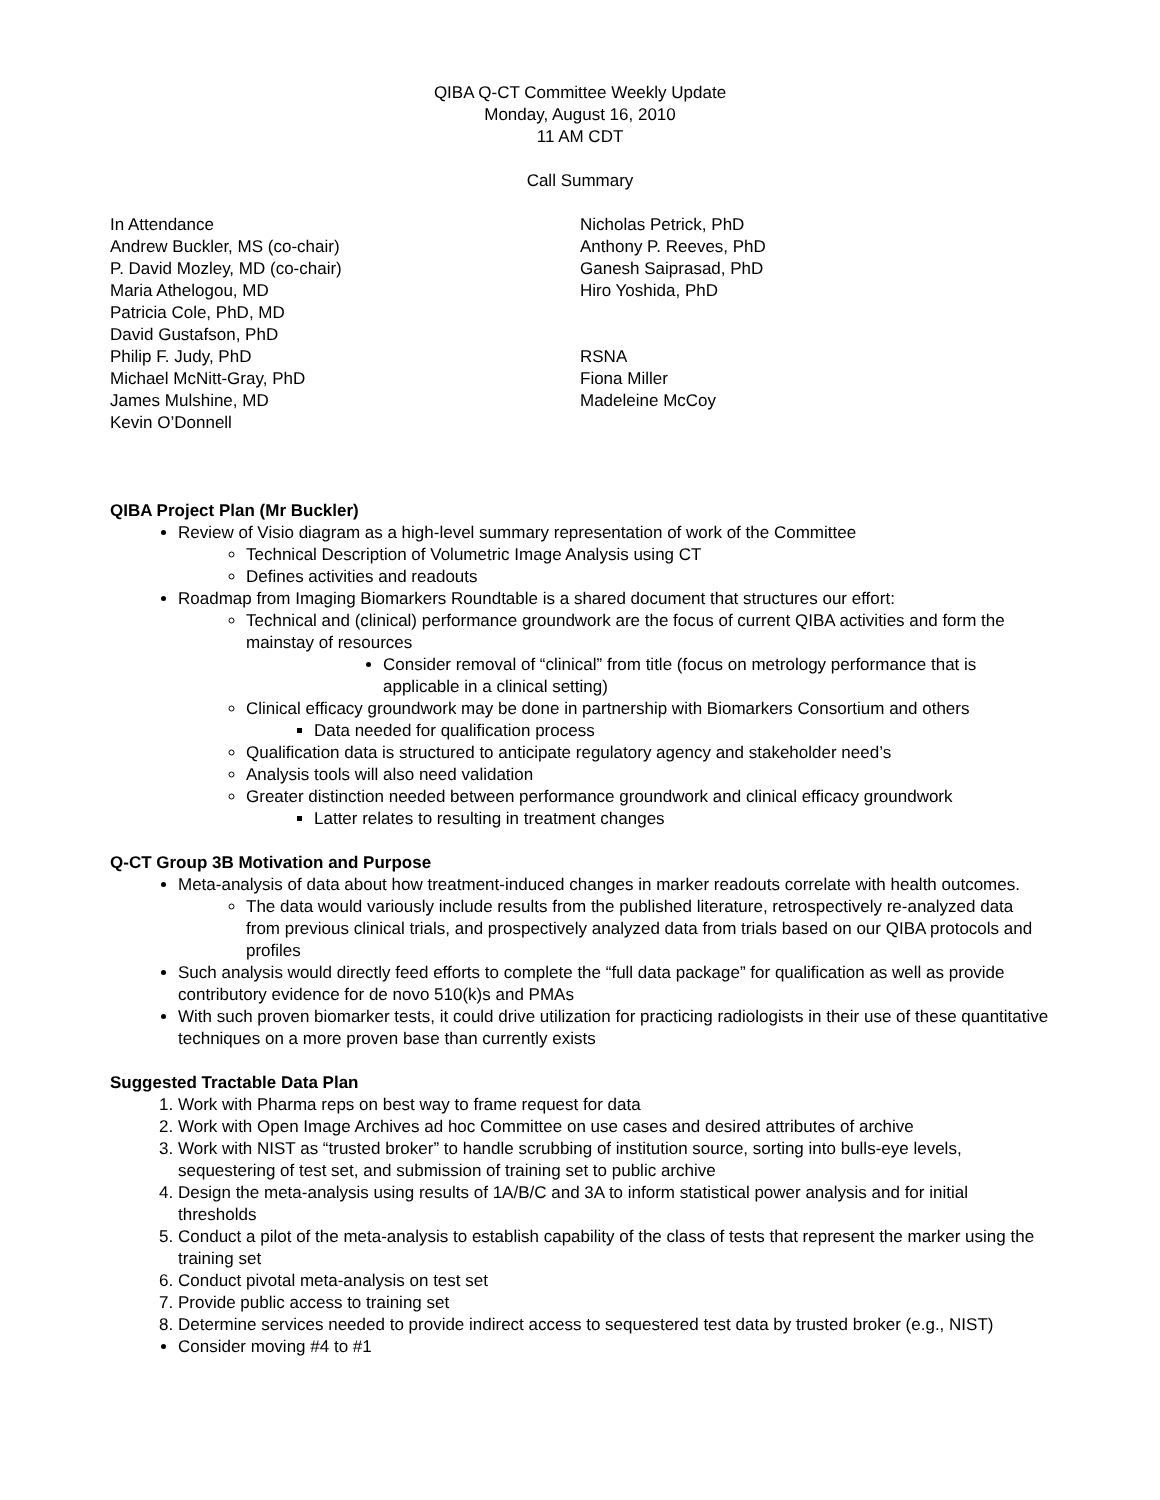QIBA Q-CT Committee Weekly Update
Monday, August 16, 2010
11 AM CDT
Call Summary
In Attendance
Andrew Buckler, MS (co-chair)
P. David Mozley, MD (co-chair)
Maria Athelogou, MD
Patricia Cole, PhD, MD
David Gustafson, PhD
Philip F. Judy, PhD
Michael McNitt-Gray, PhD
James Mulshine, MD
Kevin O’Donnell
Nicholas Petrick, PhD
Anthony P. Reeves, PhD
Ganesh Saiprasad, PhD
Hiro Yoshida, PhD
RSNA
Fiona Miller
Madeleine McCoy
QIBA Project Plan (Mr Buckler)
Review of Visio diagram as a high-level summary representation of work of the Committee
Technical Description of Volumetric Image Analysis using CT
Defines activities and readouts
Roadmap from Imaging Biomarkers Roundtable is a shared document that structures our effort:
Technical and (clinical) performance groundwork are the focus of current QIBA activities and form the mainstay of resources
Consider removal of “clinical” from title (focus on metrology performance that is applicable in a clinical setting)
Clinical efficacy groundwork may be done in partnership with Biomarkers Consortium and others
Data needed for qualification process
Qualification data is structured to anticipate regulatory agency and stakeholder need’s
Analysis tools will also need validation
Greater distinction needed between performance groundwork and clinical efficacy groundwork
Latter relates to resulting in treatment changes
Q-CT Group 3B Motivation and Purpose
Meta-analysis of data about how treatment-induced changes in marker readouts correlate with health outcomes.
The data would variously include results from the published literature, retrospectively re-analyzed data from previous clinical trials, and prospectively analyzed data from trials based on our QIBA protocols and profiles
Such analysis would directly feed efforts to complete the “full data package” for qualification as well as provide contributory evidence for de novo 510(k)s and PMAs
With such proven biomarker tests, it could drive utilization for practicing radiologists in their use of these quantitative techniques on a more proven base than currently exists
Suggested Tractable Data Plan
1. Work with Pharma reps on best way to frame request for data
2. Work with Open Image Archives ad hoc Committee on use cases and desired attributes of archive
3. Work with NIST as “trusted broker” to handle scrubbing of institution source, sorting into bulls-eye levels, sequestering of test set, and submission of training set to public archive
4. Design the meta-analysis using results of 1A/B/C and 3A to inform statistical power analysis and for initial thresholds
5. Conduct a pilot of the meta-analysis to establish capability of the class of tests that represent the marker using the training set
6. Conduct pivotal meta-analysis on test set
7. Provide public access to training set
8. Determine services needed to provide indirect access to sequestered test data by trusted broker (e.g., NIST)
Consider moving #4 to #1